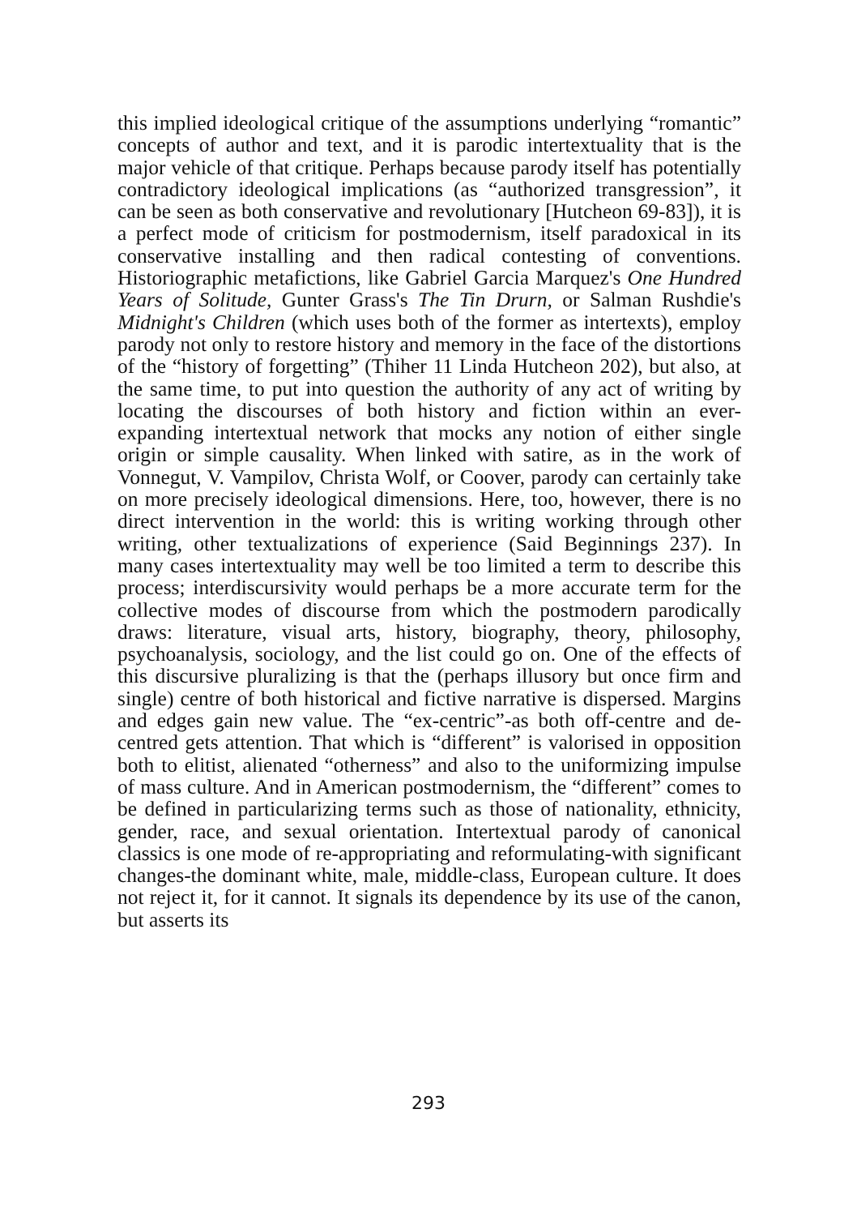this implied ideological critique of the assumptions underlying “romantic” concepts of author and text, and it is parodic intertextuality that is the major vehicle of that critique. Perhaps because parody itself has potentially contradictory ideological implications (as “authorized transgression”, it can be seen as both conservative and revolutionary [Hutcheon 69-83]), it is a perfect mode of criticism for postmodernism, itself paradoxical in its conservative installing and then radical contesting of conventions. Historiographic metafictions, like Gabriel Garcia Marquez's One Hundred Years of Solitude, Gunter Grass's The Tin Drurn, or Salman Rushdie's Midnight's Children (which uses both of the former as intertexts), employ parody not only to restore history and memory in the face of the distortions of the “history of forgetting” (Thiher 11 Linda Hutcheon 202), but also, at the same time, to put into question the authority of any act of writing by locating the discourses of both history and fiction within an ever-expanding intertextual network that mocks any notion of either single origin or simple causality. When linked with satire, as in the work of Vonnegut, V. Vampilov, Christa Wolf, or Coover, parody can certainly take on more precisely ideological dimensions. Here, too, however, there is no direct intervention in the world: this is writing working through other writing, other textualizations of experience (Said Beginnings 237). In many cases intertextuality may well be too limited a term to describe this process; interdiscursivity would perhaps be a more accurate term for the collective modes of discourse from which the postmodern parodically draws: literature, visual arts, history, biography, theory, philosophy, psychoanalysis, sociology, and the list could go on. One of the effects of this discursive pluralizing is that the (perhaps illusory but once firm and single) centre of both historical and fictive narrative is dispersed. Margins and edges gain new value. The “ex-centric”-as both off-centre and de-centred gets attention. That which is “different” is valorised in opposition both to elitist, alienated “otherness” and also to the uniformizing impulse of mass culture. And in American postmodernism, the “different” comes to be defined in particularizing terms such as those of nationality, ethnicity, gender, race, and sexual orientation. Intertextual parody of canonical classics is one mode of re-appropriating and reformulating-with significant changes-the dominant white, male, middle-class, European culture. It does not reject it, for it cannot. It signals its dependence by its use of the canon, but asserts its
293